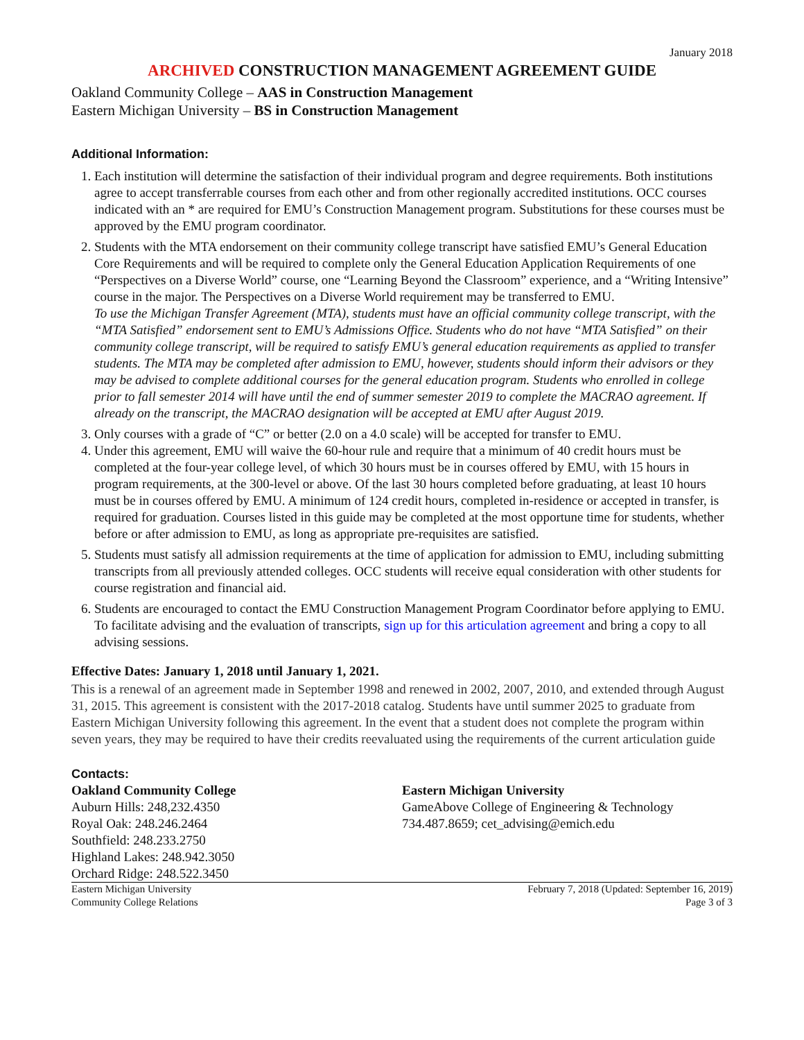January 2018
ARCHIVED CONSTRUCTION MANAGEMENT AGREEMENT GUIDE
Oakland Community College – AAS in Construction Management
Eastern Michigan University – BS in Construction Management
Additional Information:
1. Each institution will determine the satisfaction of their individual program and degree requirements. Both institutions agree to accept transferrable courses from each other and from other regionally accredited institutions. OCC courses indicated with an * are required for EMU’s Construction Management program. Substitutions for these courses must be approved by the EMU program coordinator.
2. Students with the MTA endorsement on their community college transcript have satisfied EMU’s General Education Core Requirements and will be required to complete only the General Education Application Requirements of one “Perspectives on a Diverse World” course, one “Learning Beyond the Classroom” experience, and a “Writing Intensive” course in the major. The Perspectives on a Diverse World requirement may be transferred to EMU.
To use the Michigan Transfer Agreement (MTA), students must have an official community college transcript, with the “MTA Satisfied” endorsement sent to EMU’s Admissions Office. Students who do not have “MTA Satisfied” on their community college transcript, will be required to satisfy EMU’s general education requirements as applied to transfer students. The MTA may be completed after admission to EMU, however, students should inform their advisors or they may be advised to complete additional courses for the general education program. Students who enrolled in college prior to fall semester 2014 will have until the end of summer semester 2019 to complete the MACRAO agreement. If already on the transcript, the MACRAO designation will be accepted at EMU after August 2019.
3. Only courses with a grade of “C” or better (2.0 on a 4.0 scale) will be accepted for transfer to EMU.
4. Under this agreement, EMU will waive the 60-hour rule and require that a minimum of 40 credit hours must be completed at the four-year college level, of which 30 hours must be in courses offered by EMU, with 15 hours in program requirements, at the 300-level or above. Of the last 30 hours completed before graduating, at least 10 hours must be in courses offered by EMU. A minimum of 124 credit hours, completed in-residence or accepted in transfer, is required for graduation. Courses listed in this guide may be completed at the most opportune time for students, whether before or after admission to EMU, as long as appropriate pre-requisites are satisfied.
5. Students must satisfy all admission requirements at the time of application for admission to EMU, including submitting transcripts from all previously attended colleges. OCC students will receive equal consideration with other students for course registration and financial aid.
6. Students are encouraged to contact the EMU Construction Management Program Coordinator before applying to EMU. To facilitate advising and the evaluation of transcripts, sign up for this articulation agreement and bring a copy to all advising sessions.
Effective Dates: January 1, 2018 until January 1, 2021.
This is a renewal of an agreement made in September 1998 and renewed in 2002, 2007, 2010, and extended through August 31, 2015. This agreement is consistent with the 2017-2018 catalog. Students have until summer 2025 to graduate from Eastern Michigan University following this agreement. In the event that a student does not complete the program within seven years, they may be required to have their credits reevaluated using the requirements of the current articulation guide
Contacts:
Oakland Community College
Auburn Hills: 248,232.4350
Royal Oak: 248.246.2464
Southfield: 248.233.2750
Highland Lakes: 248.942.3050
Orchard Ridge: 248.522.3450
Eastern Michigan University
GameAbove College of Engineering & Technology
734.487.8659; cet_advising@emich.edu
Eastern Michigan University
Community College Relations
February 7, 2018 (Updated: September 16, 2019)
Page 3 of 3